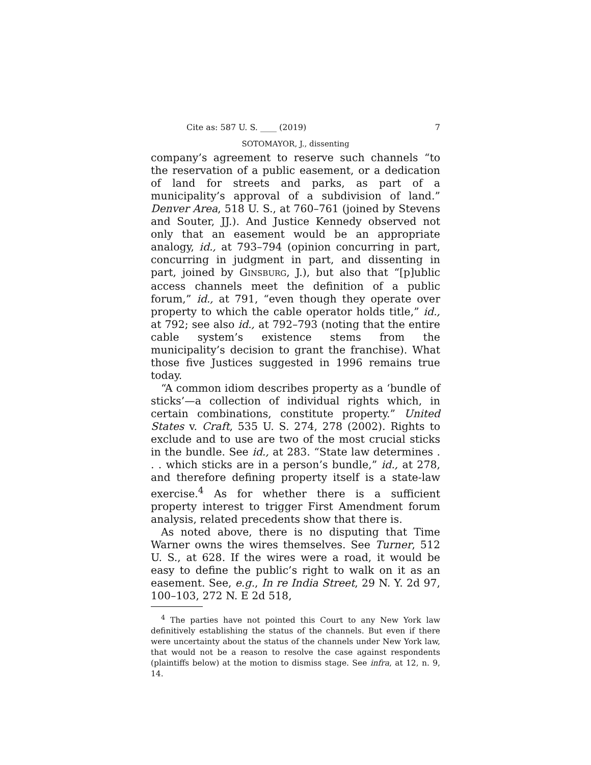Cite as: 587 U. S. ____ (2019) 7
SOTOMAYOR, J., dissenting
company’s agreement to reserve such channels “to the reservation of a public easement, or a dedication of land for streets and parks, as part of a municipality’s approval of a subdivision of land.” Denver Area, 518 U. S., at 760–761 (joined by Stevens and Souter, JJ.). And Justice Kennedy observed not only that an easement would be an appropriate analogy, id., at 793–794 (opinion concurring in part, concurring in judgment in part, and dissenting in part, joined by GINSBURG, J.), but also that “[p]ublic access channels meet the definition of a public forum,” id., at 791, “even though they operate over property to which the cable operator holds title,” id., at 792; see also id., at 792–793 (noting that the entire cable system’s existence stems from the municipality’s decision to grant the franchise). What those five Justices suggested in 1996 remains true today.
“A common idiom describes property as a ‘bundle of sticks’—a collection of individual rights which, in certain combinations, constitute property.” United States v. Craft, 535 U. S. 274, 278 (2002). Rights to exclude and to use are two of the most crucial sticks in the bundle. See id., at 283. “State law determines . . . which sticks are in a person’s bundle,” id., at 278, and therefore defining property itself is a state-law exercise.<sup>4</sup> As for whether there is a sufficient property interest to trigger First Amendment forum analysis, related precedents show that there is.
As noted above, there is no disputing that Time Warner owns the wires themselves. See Turner, 512 U. S., at 628. If the wires were a road, it would be easy to define the public’s right to walk on it as an easement. See, e.g., In re India Street, 29 N. Y. 2d 97, 100–103, 272 N. E 2d 518,
<sup>4</sup> The parties have not pointed this Court to any New York law definitively establishing the status of the channels. But even if there were uncertainty about the status of the channels under New York law, that would not be a reason to resolve the case against respondents (plaintiffs below) at the motion to dismiss stage. See infra, at 12, n. 9, 14.